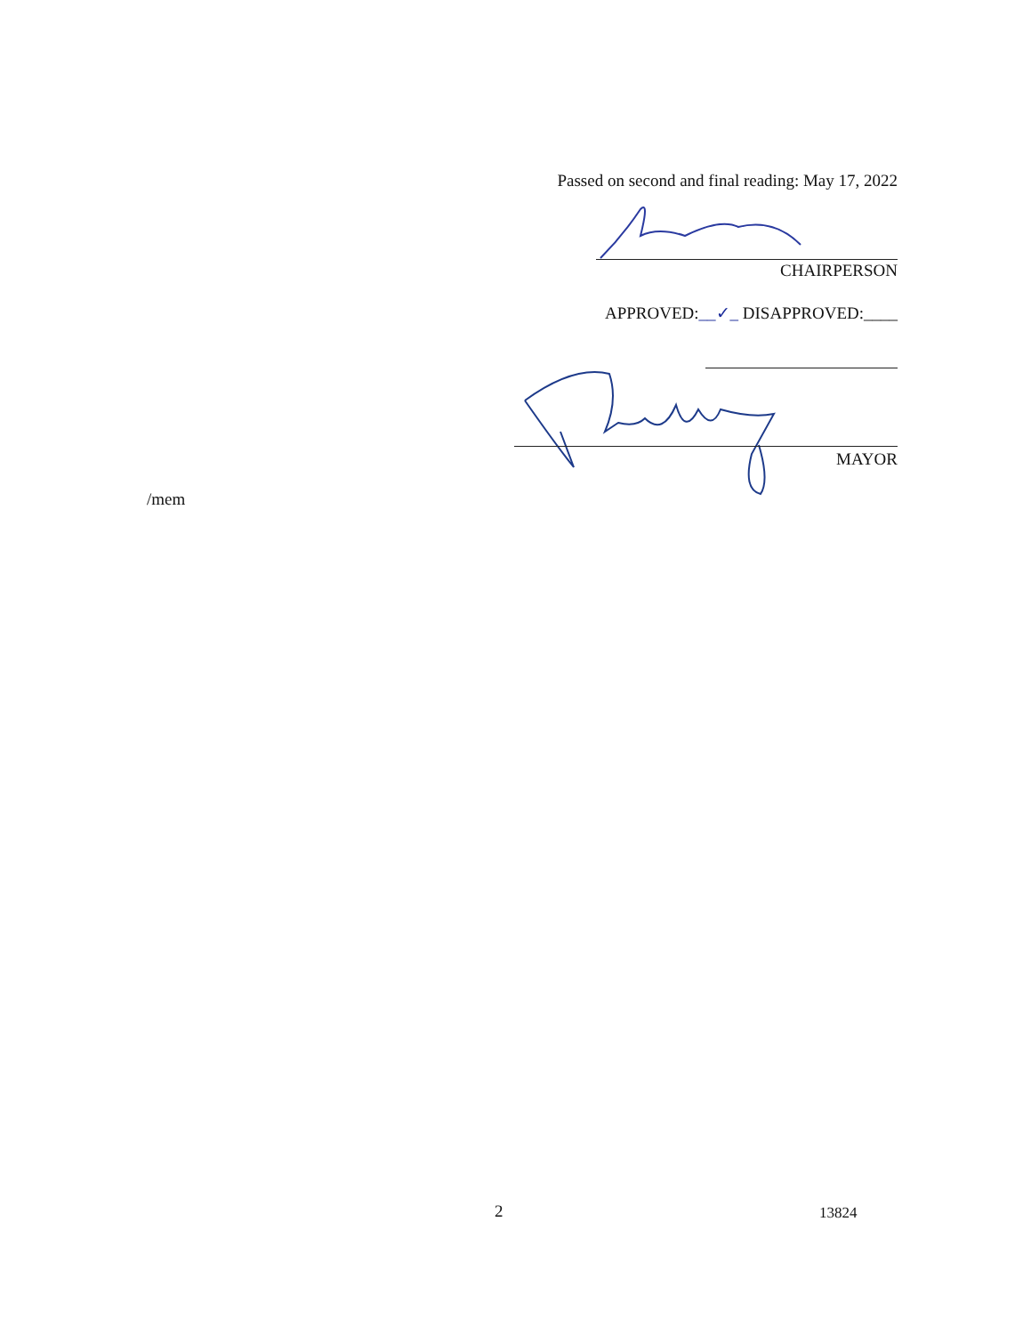Passed on second and final reading: May 17, 2022
CHAIRPERSON
APPROVED:__✓_ DISAPPROVED:____
MAYOR
/mem
2 13824